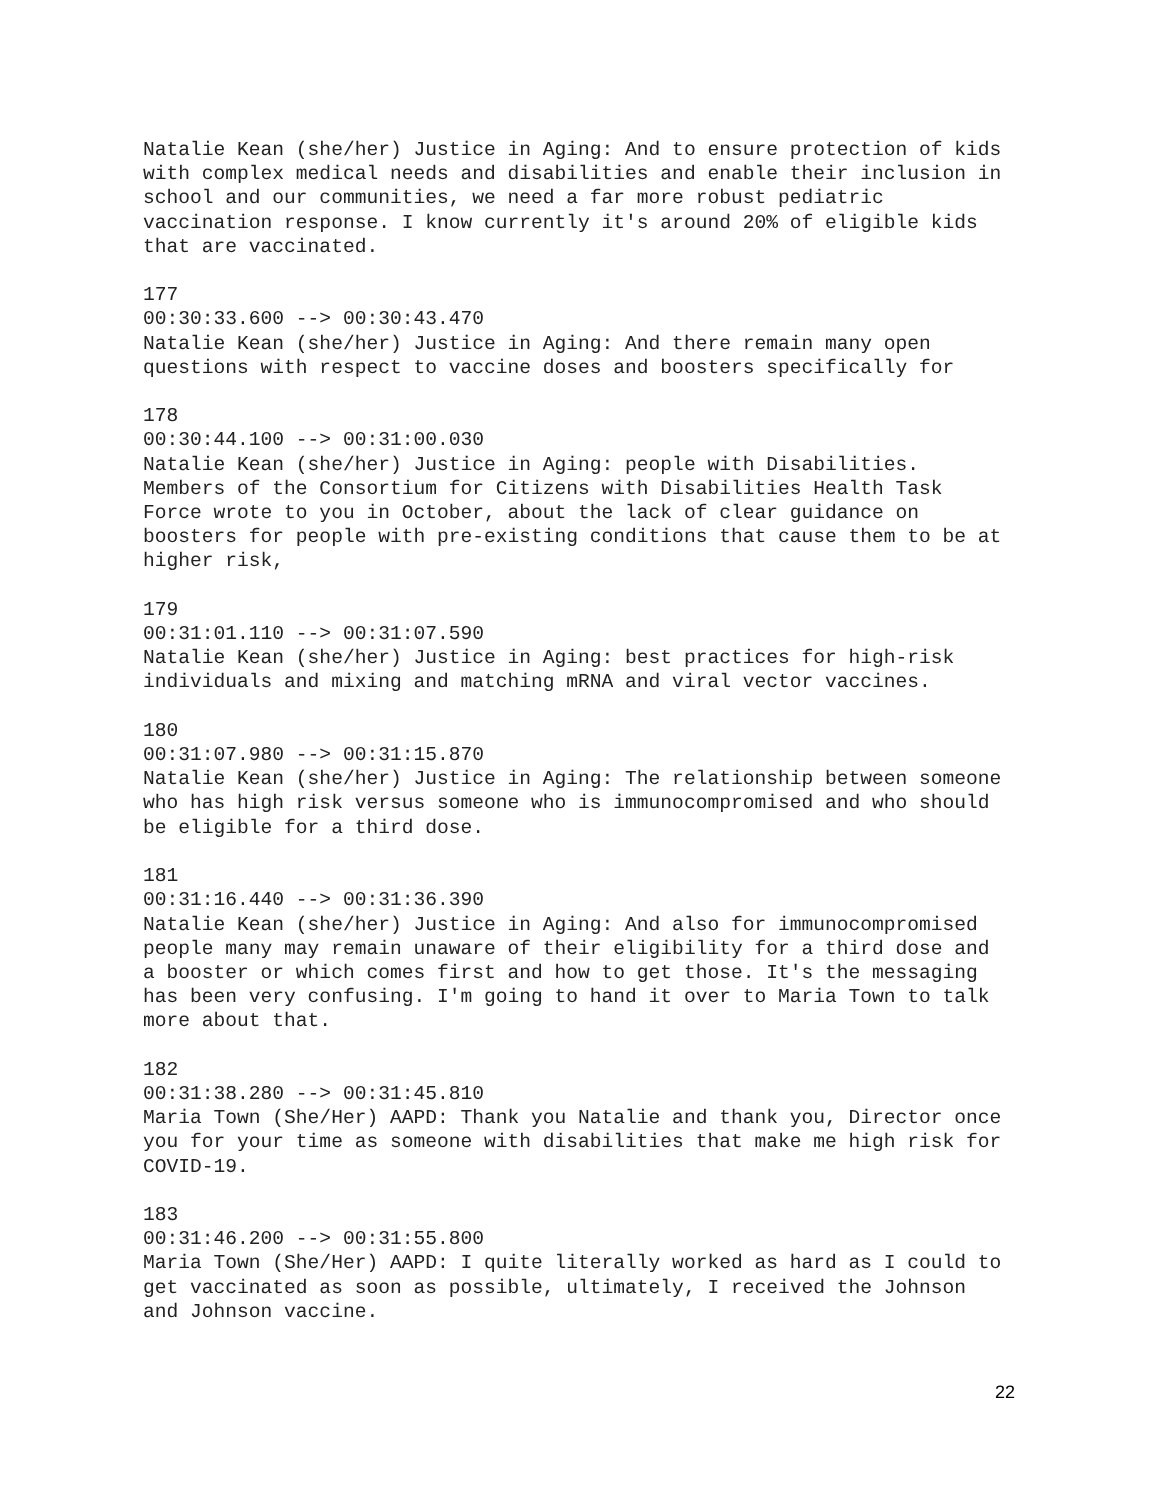Natalie Kean (she/her) Justice in Aging: And to ensure protection of kids with complex medical needs and disabilities and enable their inclusion in school and our communities, we need a far more robust pediatric vaccination response. I know currently it's around 20% of eligible kids that are vaccinated. 177 00:30:33.600 --> 00:30:43.470 Natalie Kean (she/her) Justice in Aging: And there remain many open questions with respect to vaccine doses and boosters specifically for 178 00:30:44.100 --> 00:31:00.030 Natalie Kean (she/her) Justice in Aging: people with Disabilities. Members of the Consortium for Citizens with Disabilities Health Task Force wrote to you in October, about the lack of clear guidance on boosters for people with pre-existing conditions that cause them to be at higher risk, 179 00:31:01.110 --> 00:31:07.590 Natalie Kean (she/her) Justice in Aging: best practices for high-risk individuals and mixing and matching mRNA and viral vector vaccines. 180 00:31:07.980 --> 00:31:15.870 Natalie Kean (she/her) Justice in Aging: The relationship between someone who has high risk versus someone who is immunocompromised and who should be eligible for a third dose. 181 00:31:16.440 --> 00:31:36.390 Natalie Kean (she/her) Justice in Aging: And also for immunocompromised people many may remain unaware of their eligibility for a third dose and a booster or which comes first and how to get those. It's the messaging has been very confusing. I'm going to hand it over to Maria Town to talk more about that. 182 00:31:38.280 --> 00:31:45.810 Maria Town (She/Her) AAPD: Thank you Natalie and thank you, Director once you for your time as someone with disabilities that make me high risk for COVID-19. 183 00:31:46.200 --> 00:31:55.800 Maria Town (She/Her) AAPD: I quite literally worked as hard as I could to get vaccinated as soon as possible, ultimately, I received the Johnson and Johnson vaccine.
22